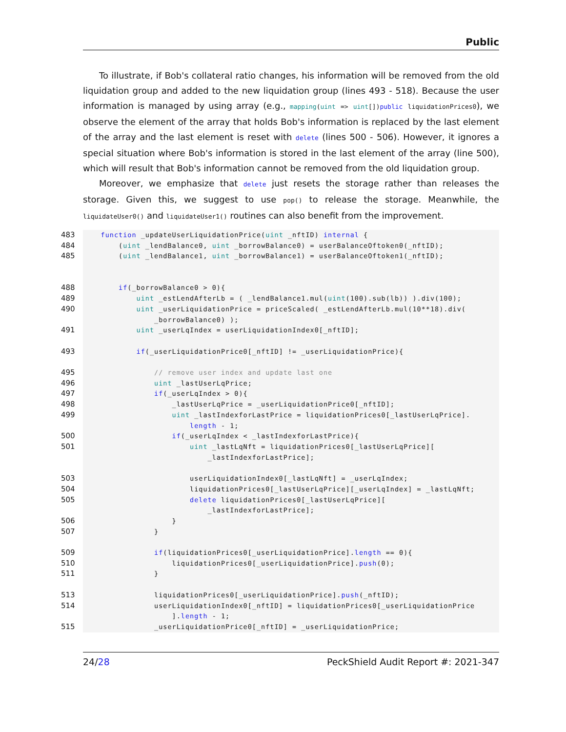Public
To illustrate, if Bob's collateral ratio changes, his information will be removed from the old liquidation group and added to the new liquidation group (lines 493 - 518). Because the user information is managed by using array (e.g., mapping(uint => uint[])public liquidationPrices0), we observe the element of the array that holds Bob's information is replaced by the last element of the array and the last element is reset with delete (lines 500 - 506). However, it ignores a special situation where Bob's information is stored in the last element of the array (line 500), which will result that Bob's information cannot be removed from the old liquidation group.
Moreover, we emphasize that delete just resets the storage rather than releases the storage. Given this, we suggest to use pop() to release the storage. Meanwhile, the liquidateUser0() and liquidateUser1() routines can also benefit from the improvement.
483 function _updateUserLiquidationPrice(uint _nftID) internal {
484 (uint _lendBalance0, uint _borrowBalance0) = userBalanceOftoken0(_nftID);
485 (uint _lendBalance1, uint _borrowBalance1) = userBalanceOftoken1(_nftID);
488 if(_borrowBalance0 > 0){
489 uint _estLendAfterLb = ( _lendBalance1.mul(uint(100).sub(lb)) ).div(100);
490 uint _userLiquidationPrice = priceScaled( _estLendAfterLb.mul(10**18).div(
_borrowBalance0) );
491 uint _userLqIndex = userLiquidationIndex0[_nftID];
493 if(_userLiquidationPrice0[_nftID] != _userLiquidationPrice){
495 // remove user index and update last one
496 uint _lastUserLqPrice;
497 if(_userLqIndex > 0){
498 _lastUserLqPrice = _userLiquidationPrice0[_nftID];
499 uint _lastIndexforLastPrice = liquidationPrices0[_lastUserLqPrice].
length - 1;
500 if(_userLqIndex < _lastIndexforLastPrice){
501 uint _lastLqNft = liquidationPrices0[_lastUserLqPrice][
_lastIndexforLastPrice];
503 userLiquidationIndex0[_lastLqNft] = _userLqIndex;
504 liquidationPrices0[_lastUserLqPrice][_userLqIndex] = _lastLqNft;
505 delete liquidationPrices0[_lastUserLqPrice][
_lastIndexforLastPrice];
506 }
507 }
509 if(liquidationPrices0[_userLiquidationPrice].length == 0){
510 liquidationPrices0[_userLiquidationPrice].push(0);
511 }
513 liquidationPrices0[_userLiquidationPrice].push(_nftID);
514 userLiquidationIndex0[_nftID] = liquidationPrices0[_userLiquidationPrice
].length - 1;
515 _userLiquidationPrice0[_nftID] = _userLiquidationPrice;
24/28 PeckShield Audit Report #: 2021-347